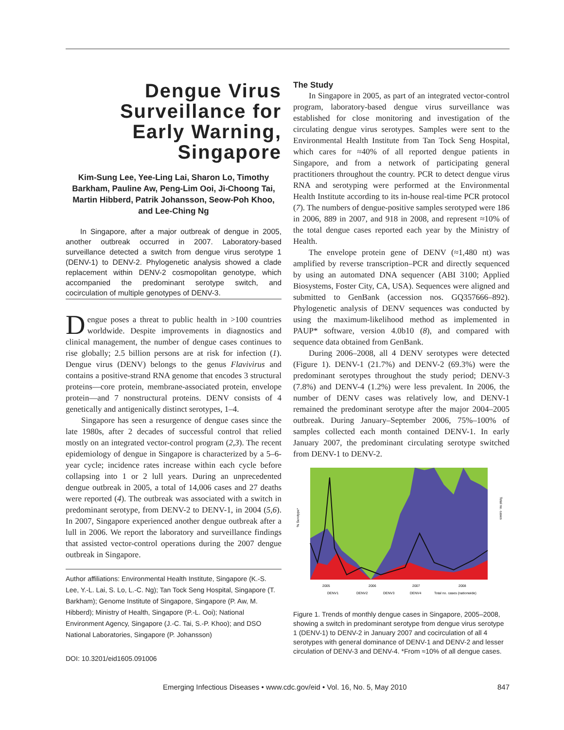Dengue Virus Surveillance for Early Warning, Singapore
Kim-Sung Lee, Yee-Ling Lai, Sharon Lo, Timothy Barkham, Pauline Aw, Peng-Lim Ooi, Ji-Choong Tai, Martin Hibberd, Patrik Johansson, Seow-Poh Khoo, and Lee-Ching Ng
In Singapore, after a major outbreak of dengue in 2005, another outbreak occurred in 2007. Laboratory-based surveillance detected a switch from dengue virus serotype 1 (DENV-1) to DENV-2. Phylogenetic analysis showed a clade replacement within DENV-2 cosmopolitan genotype, which accompanied the predominant serotype switch, and cocirculation of multiple genotypes of DENV-3.
Dengue poses a threat to public health in >100 countries worldwide. Despite improvements in diagnostics and clinical management, the number of dengue cases continues to rise globally; 2.5 billion persons are at risk for infection (1). Dengue virus (DENV) belongs to the genus Flavivirus and contains a positive-strand RNA genome that encodes 3 structural proteins—core protein, membrane-associated protein, envelope protein—and 7 nonstructural proteins. DENV consists of 4 genetically and antigenically distinct serotypes, 1–4.
Singapore has seen a resurgence of dengue cases since the late 1980s, after 2 decades of successful control that relied mostly on an integrated vector-control program (2,3). The recent epidemiology of dengue in Singapore is characterized by a 5–6-year cycle; incidence rates increase within each cycle before collapsing into 1 or 2 lull years. During an unprecedented dengue outbreak in 2005, a total of 14,006 cases and 27 deaths were reported (4). The outbreak was associated with a switch in predominant serotype, from DENV-2 to DENV-1, in 2004 (5,6). In 2007, Singapore experienced another dengue outbreak after a lull in 2006. We report the laboratory and surveillance findings that assisted vector-control operations during the 2007 dengue outbreak in Singapore.
Author affiliations: Environmental Health Institute, Singapore (K.-S. Lee, Y.-L. Lai, S. Lo, L.-C. Ng); Tan Tock Seng Hospital, Singapore (T. Barkham); Genome Institute of Singapore, Singapore (P. Aw, M. Hibberd); Ministry of Health, Singapore (P.-L. Ooi); National Environment Agency, Singapore (J.-C. Tai, S.-P. Khoo); and DSO National Laboratories, Singapore (P. Johansson)
DOI: 10.3201/eid1605.091006
The Study
In Singapore in 2005, as part of an integrated vector-control program, laboratory-based dengue virus surveillance was established for close monitoring and investigation of the circulating dengue virus serotypes. Samples were sent to the Environmental Health Institute from Tan Tock Seng Hospital, which cares for ≈40% of all reported dengue patients in Singapore, and from a network of participating general practitioners throughout the country. PCR to detect dengue virus RNA and serotyping were performed at the Environmental Health Institute according to its in-house real-time PCR protocol (7). The numbers of dengue-positive samples serotyped were 186 in 2006, 889 in 2007, and 918 in 2008, and represent ≈10% of the total dengue cases reported each year by the Ministry of Health.
The envelope protein gene of DENV (≈1,480 nt) was amplified by reverse transcription–PCR and directly sequenced by using an automated DNA sequencer (ABI 3100; Applied Biosystems, Foster City, CA, USA). Sequences were aligned and submitted to GenBank (accession nos. GQ357666–892). Phylogenetic analysis of DENV sequences was conducted by using the maximum-likelihood method as implemented in PAUP* software, version 4.0b10 (8), and compared with sequence data obtained from GenBank.
During 2006–2008, all 4 DENV serotypes were detected (Figure 1). DENV-1 (21.7%) and DENV-2 (69.3%) were the predominant serotypes throughout the study period; DENV-3 (7.8%) and DENV-4 (1.2%) were less prevalent. In 2006, the number of DENV cases was relatively low, and DENV-1 remained the predominant serotype after the major 2004–2005 outbreak. During January–September 2006, 75%–100% of samples collected each month contained DENV-1. In early January 2007, the predominant circulating serotype switched from DENV-1 to DENV-2.
% Serotype*
Total no. cases
2005
2006
2007
2008
DENV1
DENV2
DENV3
DENV4
Total no. cases (nationwide)
Figure 1. Trends of monthly dengue cases in Singapore, 2005–2008, showing a switch in predominant serotype from dengue virus serotype 1 (DENV-1) to DENV-2 in January 2007 and cocirculation of all 4 serotypes with general dominance of DENV-1 and DENV-2 and lesser circulation of DENV-3 and DENV-4. *From ≈10% of all dengue cases.
Emerging Infectious Diseases • www.cdc.gov/eid • Vol. 16, No. 5, May 2010 847